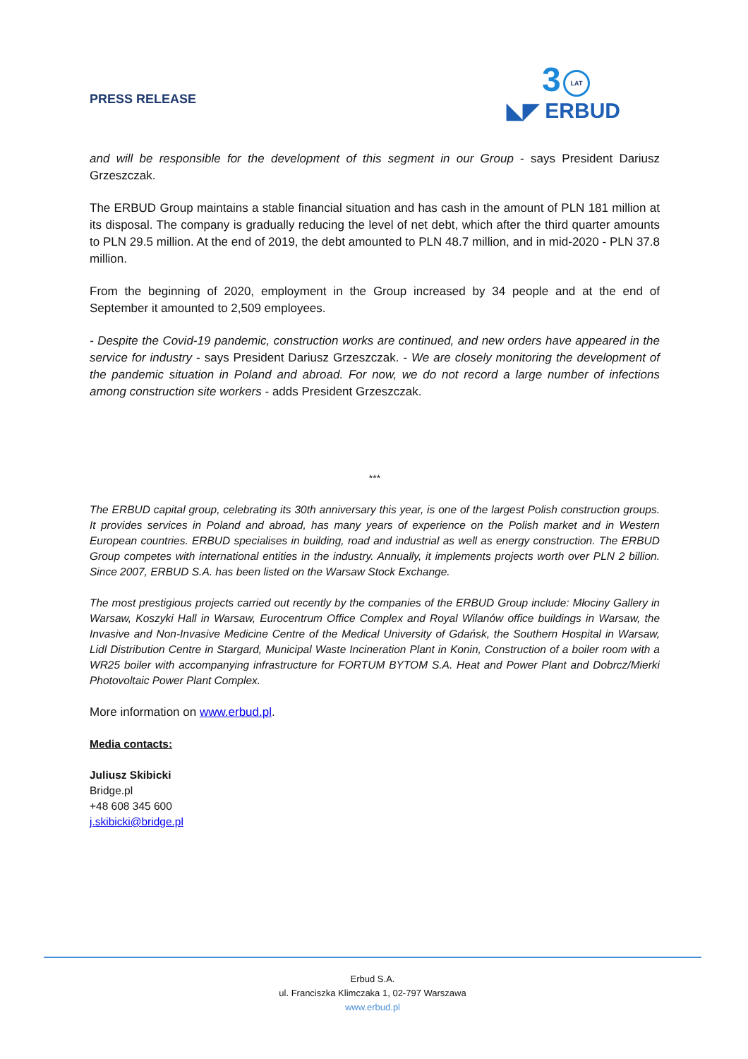PRESS RELEASE
3 LAT
◣◤ ERBUD
and will be responsible for the development of this segment in our Group - says President Dariusz Grzeszczak.
The ERBUD Group maintains a stable financial situation and has cash in the amount of PLN 181 million at its disposal. The company is gradually reducing the level of net debt, which after the third quarter amounts to PLN 29.5 million. At the end of 2019, the debt amounted to PLN 48.7 million, and in mid-2020 - PLN 37.8 million.
From the beginning of 2020, employment in the Group increased by 34 people and at the end of September it amounted to 2,509 employees.
- Despite the Covid-19 pandemic, construction works are continued, and new orders have appeared in the service for industry - says President Dariusz Grzeszczak. - We are closely monitoring the development of the pandemic situation in Poland and abroad. For now, we do not record a large number of infections among construction site workers - adds President Grzeszczak.
***
The ERBUD capital group, celebrating its 30th anniversary this year, is one of the largest Polish construction groups. It provides services in Poland and abroad, has many years of experience on the Polish market and in Western European countries. ERBUD specialises in building, road and industrial as well as energy construction. The ERBUD Group competes with international entities in the industry. Annually, it implements projects worth over PLN 2 billion. Since 2007, ERBUD S.A. has been listed on the Warsaw Stock Exchange.
The most prestigious projects carried out recently by the companies of the ERBUD Group include: Młociny Gallery in Warsaw, Koszyki Hall in Warsaw, Eurocentrum Office Complex and Royal Wilanów office buildings in Warsaw, the Invasive and Non-Invasive Medicine Centre of the Medical University of Gdańsk, the Southern Hospital in Warsaw, Lidl Distribution Centre in Stargard, Municipal Waste Incineration Plant in Konin, Construction of a boiler room with a WR25 boiler with accompanying infrastructure for FORTUM BYTOM S.A. Heat and Power Plant and Dobrcz/Mierki Photovoltaic Power Plant Complex.
More information on www.erbud.pl.
Media contacts:
Juliusz Skibicki
Bridge.pl
+48 608 345 600
j.skibicki@bridge.pl
Erbud S.A.
ul. Franciszka Klimczaka 1, 02-797 Warszawa
www.erbud.pl